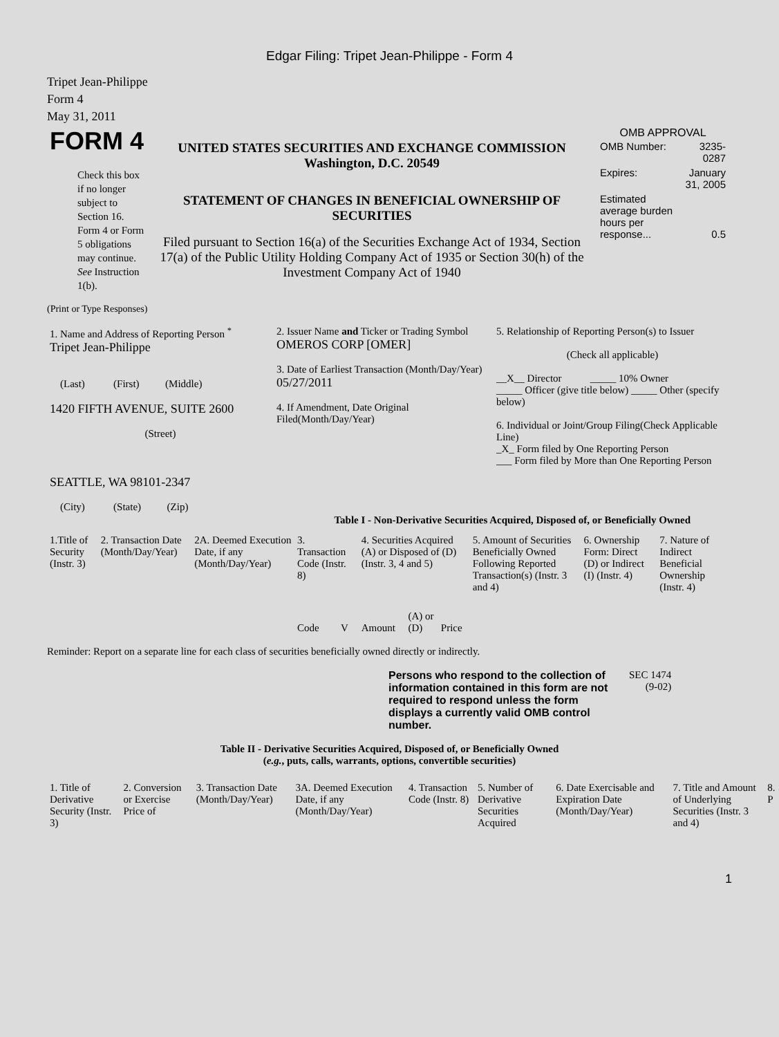Edgar Filing: Tripet Jean-Philippe - Form 4
Tripet Jean-Philippe
Form 4
May 31, 2011
| FORM 4 Check this box if no longer subject to Section 16. Form 4 or Form 5 obligations may continue. See Instruction 1(b). | UNITED STATES SECURITIES AND EXCHANGE COMMISSION Washington, D.C. 20549 STATEMENT OF CHANGES IN BENEFICIAL OWNERSHIP OF SECURITIES Filed pursuant to Section 16(a) of the Securities Exchange Act of 1934, Section 17(a) of the Public Utility Holding Company Act of 1935 or Section 30(h) of the Investment Company Act of 1940 | OMB APPROVAL / OMB Number: / 3235-0287 / / Expires: / January 31, 2005 / / Estimated average burden hours per response... / 0.5 / |
(Print or Type Responses)
| 1. Name and Address of Reporting Person <sup>*</sup> Tripet Jean-Philippe (Last) (First) (Middle) 1420 FIFTH AVENUE, SUITE 2600 (Street) SEATTLE, WA 98101-2347 (City) (State) (Zip) | 2. Issuer Name and Ticker or Trading Symbol OMEROS CORP [OMER] 3. Date of Earliest Transaction (Month/Day/Year) 05/27/2011 4. If Amendment, Date Original Filed(Month/Day/Year) | 5. Relationship of Reporting Person(s) to Issuer (Check all applicable) __X__ Director _____ 10% Owner _____ Officer (give title below) _____ Other (specify below) 6. Individual or Joint/Group Filing(Check Applicable Line) _X_ Form filed by One Reporting Person ___ Form filed by More than One Reporting Person |
Table I - Non-Derivative Securities Acquired, Disposed of, or Beneficially Owned
| 1.Title of Security (Instr. 3) | 2. Transaction Date (Month/Day/Year) | 2A. Deemed Execution Date, if any (Month/Day/Year) | 3. Transaction Code (Instr. 8) | | 4. Securities Acquired (A) or Disposed of (D) (Instr. 3, 4 and 5) | | | 5. Amount of Securities Beneficially Owned Following Reported Transaction(s) (Instr. 3 and 4) | 6. Ownership Form: Direct (D) or Indirect (I) (Instr. 4) | 7. Nature of Indirect Beneficial Ownership (Instr. 4) |
| --- | --- | --- | --- | --- | --- | --- | --- | --- | --- | --- |
| | | | Code | V | Amount | (A) or (D) | Price | | | |
Reminder: Report on a separate line for each class of securities beneficially owned directly or indirectly.
| Persons who respond to the collection of information contained in this form are not required to respond unless the form displays a currently valid OMB control number. | SEC 1474 (9-02) |
Table II - Derivative Securities Acquired, Disposed of, or Beneficially Owned
(e.g., puts, calls, warrants, options, convertible securities)
| 1. Title of Derivative Security (Instr. 3) | 2. Conversion or Exercise Price of | 3. Transaction Date (Month/Day/Year) | 3A. Deemed Execution Date, if any (Month/Day/Year) | 4. Transaction Code (Instr. 8) | 5. Number of Derivative Securities Acquired | 6. Date Exercisable and Expiration Date (Month/Day/Year) | 7. Title and Amount of Underlying Securities (Instr. 3 and 4) | 8. P |
| --- | --- | --- | --- | --- | --- | --- | --- | --- |
1